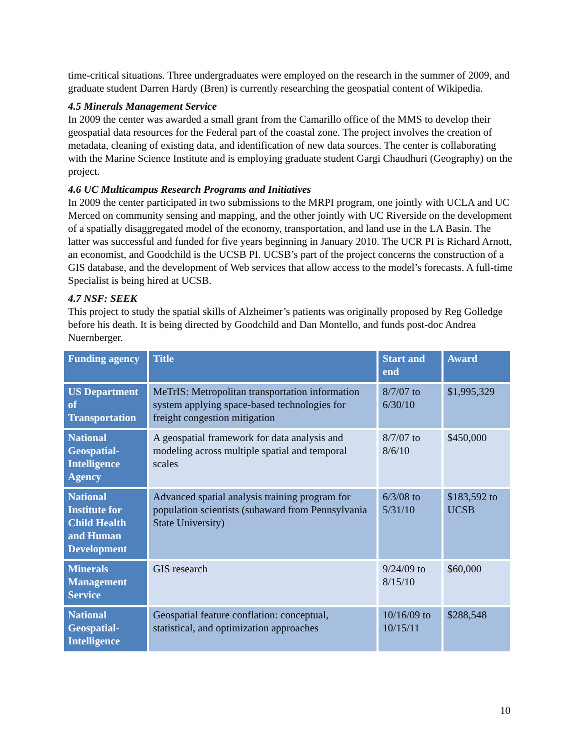time-critical situations. Three undergraduates were employed on the research in the summer of 2009, and graduate student Darren Hardy (Bren) is currently researching the geospatial content of Wikipedia.
4.5 Minerals Management Service
In 2009 the center was awarded a small grant from the Camarillo office of the MMS to develop their geospatial data resources for the Federal part of the coastal zone. The project involves the creation of metadata, cleaning of existing data, and identification of new data sources. The center is collaborating with the Marine Science Institute and is employing graduate student Gargi Chaudhuri (Geography) on the project.
4.6 UC Multicampus Research Programs and Initiatives
In 2009 the center participated in two submissions to the MRPI program, one jointly with UCLA and UC Merced on community sensing and mapping, and the other jointly with UC Riverside on the development of a spatially disaggregated model of the economy, transportation, and land use in the LA Basin. The latter was successful and funded for five years beginning in January 2010. The UCR PI is Richard Arnott, an economist, and Goodchild is the UCSB PI. UCSB’s part of the project concerns the construction of a GIS database, and the development of Web services that allow access to the model’s forecasts. A full-time Specialist is being hired at UCSB.
4.7 NSF: SEEK
This project to study the spatial skills of Alzheimer’s patients was originally proposed by Reg Golledge before his death. It is being directed by Goodchild and Dan Montello, and funds post-doc Andrea Nuernberger.
| Funding agency | Title | Start and end | Award |
| --- | --- | --- | --- |
| US Department of Transportation | MeTrIS: Metropolitan transportation information system applying space-based technologies for freight congestion mitigation | 8/7/07 to 6/30/10 | $1,995,329 |
| National Geospatial-Intelligence Agency | A geospatial framework for data analysis and modeling across multiple spatial and temporal scales | 8/7/07 to 8/6/10 | $450,000 |
| National Institute for Child Health and Human Development | Advanced spatial analysis training program for population scientists (subaward from Pennsylvania State University) | 6/3/08 to 5/31/10 | $183,592 to UCSB |
| Minerals Management Service | GIS research | 9/24/09 to 8/15/10 | $60,000 |
| National Geospatial-Intelligence | Geospatial feature conflation: conceptual, statistical, and optimization approaches | 10/16/09 to 10/15/11 | $288,548 |
10